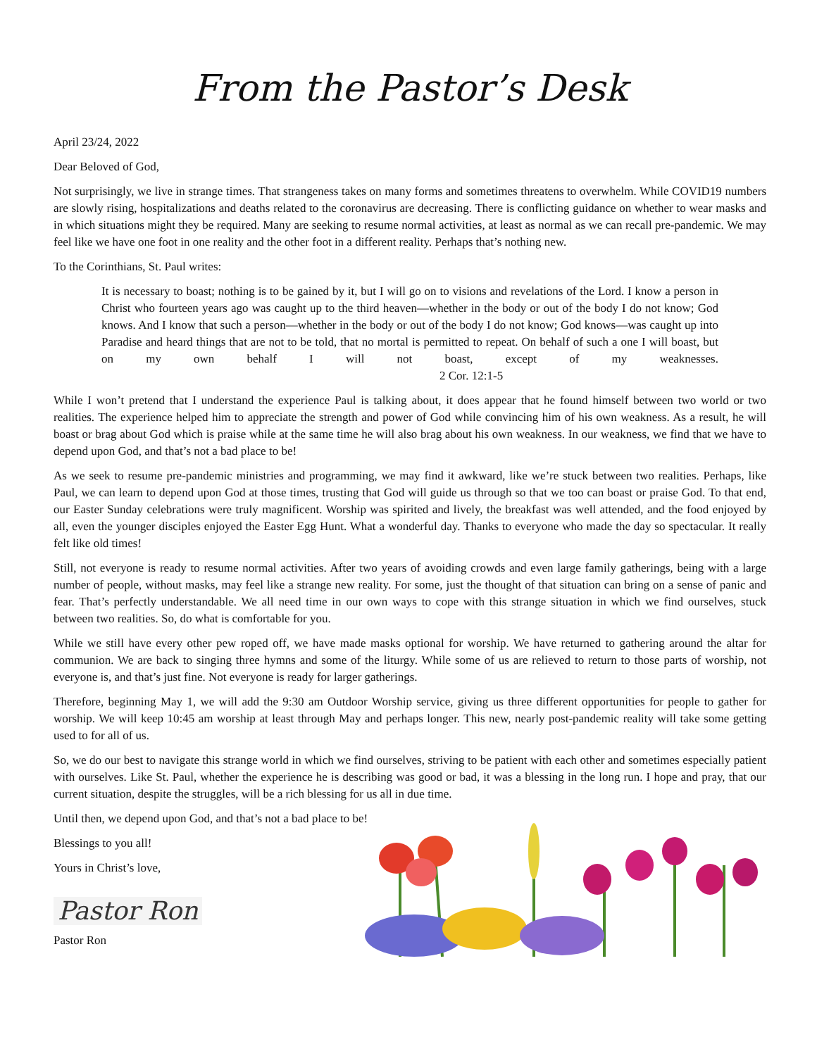From the Pastor’s Desk
April 23/24, 2022
Dear Beloved of God,
Not surprisingly, we live in strange times. That strangeness takes on many forms and sometimes threatens to overwhelm. While COVID19 numbers are slowly rising, hospitalizations and deaths related to the coronavirus are decreasing. There is conflicting guidance on whether to wear masks and in which situations might they be required. Many are seeking to resume normal activities, at least as normal as we can recall pre-pandemic. We may feel like we have one foot in one reality and the other foot in a different reality. Perhaps that’s nothing new.
To the Corinthians, St. Paul writes:
It is necessary to boast; nothing is to be gained by it, but I will go on to visions and revelations of the Lord. I know a person in Christ who fourteen years ago was caught up to the third heaven—whether in the body or out of the body I do not know; God knows. And I know that such a person—whether in the body or out of the body I do not know; God knows—was caught up into Paradise and heard things that are not to be told, that no mortal is permitted to repeat. On behalf of such a one I will boast, but on my own behalf I will not boast, except of my weaknesses. 2 Cor. 12:1-5
While I won’t pretend that I understand the experience Paul is talking about, it does appear that he found himself between two world or two realities. The experience helped him to appreciate the strength and power of God while convincing him of his own weakness. As a result, he will boast or brag about God which is praise while at the same time he will also brag about his own weakness. In our weakness, we find that we have to depend upon God, and that’s not a bad place to be!
As we seek to resume pre-pandemic ministries and programming, we may find it awkward, like we’re stuck between two realities. Perhaps, like Paul, we can learn to depend upon God at those times, trusting that God will guide us through so that we too can boast or praise God. To that end, our Easter Sunday celebrations were truly magnificent. Worship was spirited and lively, the breakfast was well attended, and the food enjoyed by all, even the younger disciples enjoyed the Easter Egg Hunt. What a wonderful day. Thanks to everyone who made the day so spectacular. It really felt like old times!
Still, not everyone is ready to resume normal activities. After two years of avoiding crowds and even large family gatherings, being with a large number of people, without masks, may feel like a strange new reality. For some, just the thought of that situation can bring on a sense of panic and fear. That’s perfectly understandable. We all need time in our own ways to cope with this strange situation in which we find ourselves, stuck between two realities. So, do what is comfortable for you.
While we still have every other pew roped off, we have made masks optional for worship. We have returned to gathering around the altar for communion. We are back to singing three hymns and some of the liturgy. While some of us are relieved to return to those parts of worship, not everyone is, and that’s just fine. Not everyone is ready for larger gatherings.
Therefore, beginning May 1, we will add the 9:30 am Outdoor Worship service, giving us three different opportunities for people to gather for worship. We will keep 10:45 am worship at least through May and perhaps longer. This new, nearly post-pandemic reality will take some getting used to for all of us.
So, we do our best to navigate this strange world in which we find ourselves, striving to be patient with each other and sometimes especially patient with ourselves. Like St. Paul, whether the experience he is describing was good or bad, it was a blessing in the long run. I hope and pray, that our current situation, despite the struggles, will be a rich blessing for us all in due time.
Until then, we depend upon God, and that’s not a bad place to be!
Blessings to you all!
Yours in Christ’s love,
Pastor Ron
Pastor Ron